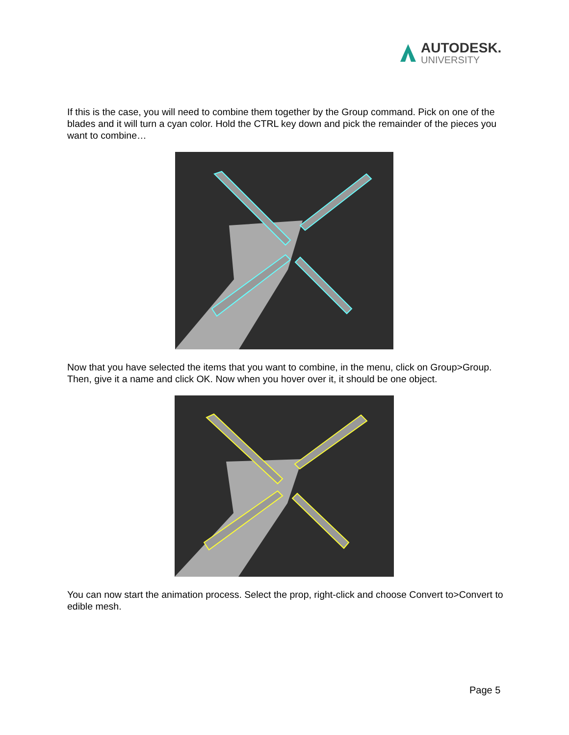AUTODESK.
UNIVERSITY
If this is the case, you will need to combine them together by the Group command. Pick on one of the blades and it will turn a cyan color. Hold the CTRL key down and pick the remainder of the pieces you want to combine…
Now that you have selected the items that you want to combine, in the menu, click on Group>Group. Then, give it a name and click OK. Now when you hover over it, it should be one object.
You can now start the animation process. Select the prop, right-click and choose Convert to>Convert to edible mesh.
Page 5